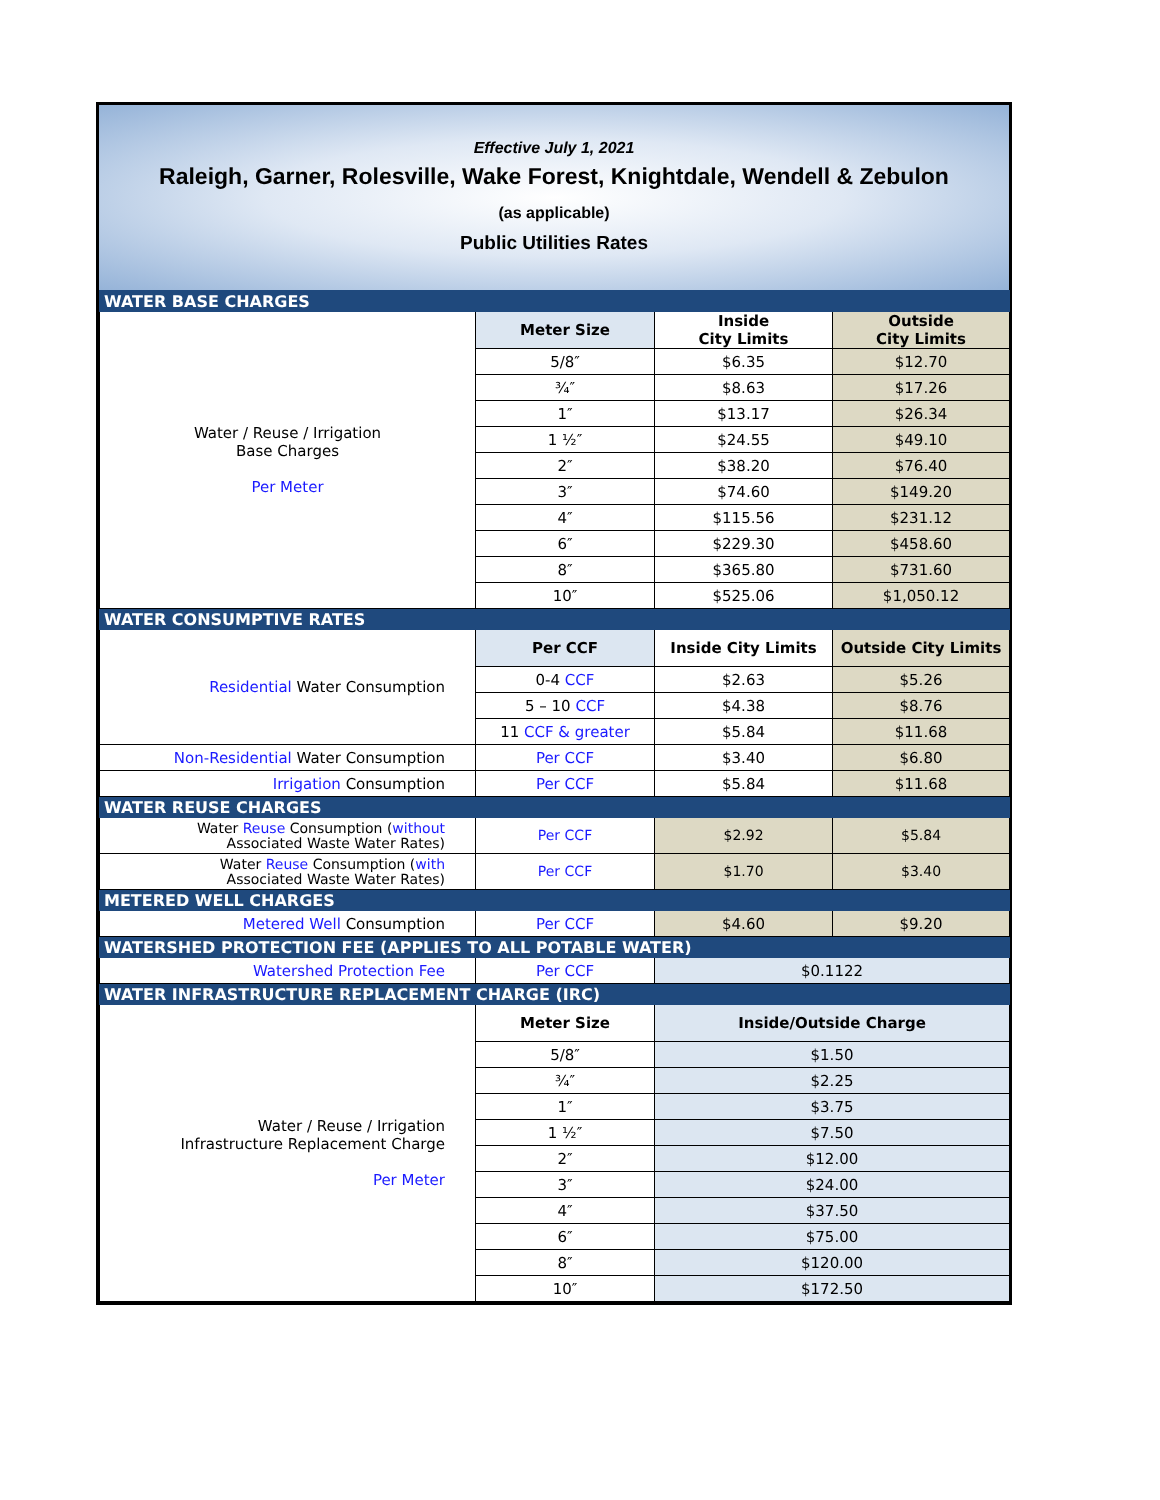Effective July 1, 2021
Raleigh, Garner, Rolesville, Wake Forest, Knightdale, Wendell & Zebulon
(as applicable)
Public Utilities Rates
| WATER BASE CHARGES | | | |
| Water / Reuse / Irrigation Base Charges Per Meter | Meter Size | Inside City Limits | Outside City Limits |
| | 5/8″ | $6.35 | $12.70 |
| | ¾″ | $8.63 | $17.26 |
| | 1″ | $13.17 | $26.34 |
| | 1 ½″ | $24.55 | $49.10 |
| | 2″ | $38.20 | $76.40 |
| | 3″ | $74.60 | $149.20 |
| | 4″ | $115.56 | $231.12 |
| | 6″ | $229.30 | $458.60 |
| | 8″ | $365.80 | $731.60 |
| | 10″ | $525.06 | $1,050.12 |
| WATER CONSUMPTIVE RATES | | | |
| Residential Water Consumption | Per CCF | Inside City Limits | Outside City Limits |
| | 0-4 CCF | $2.63 | $5.26 |
| | 5 – 10 CCF | $4.38 | $8.76 |
| | 11 CCF & greater | $5.84 | $11.68 |
| Non-Residential Water Consumption | Per CCF | $3.40 | $6.80 |
| Irrigation Consumption | Per CCF | $5.84 | $11.68 |
| WATER REUSE CHARGES | | | |
| Water Reuse Consumption ( without Associated Waste Water Rates) | Per CCF | $2.92 | $5.84 |
| Water Reuse Consumption ( with Associated Waste Water Rates) | Per CCF | $1.70 | $3.40 |
| METERED WELL CHARGES | | | |
| Metered Well Consumption | Per CCF | $4.60 | $9.20 |
| WATERSHED PROTECTION FEE (APPLIES TO ALL POTABLE WATER) | | | |
| Watershed Protection Fee | Per CCF | $0.1122 | |
| WATER INFRASTRUCTURE REPLACEMENT CHARGE (IRC) | | | |
| Water / Reuse / Irrigation Infrastructure Replacement Charge Per Meter | Meter Size | Inside/Outside Charge | |
| | 5/8″ | $1.50 | |
| | ¾″ | $2.25 | |
| | 1″ | $3.75 | |
| | 1 ½″ | $7.50 | |
| | 2″ | $12.00 | |
| | 3″ | $24.00 | |
| | 4″ | $37.50 | |
| | 6″ | $75.00 | |
| | 8″ | $120.00 | |
| | 10″ | $172.50 | |